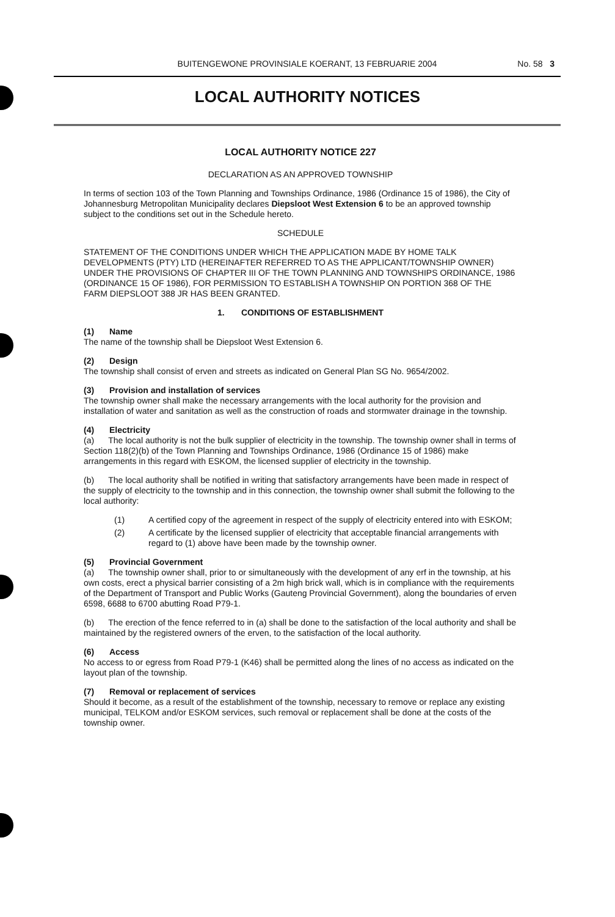BUITENGEWONE PROVINSIALE KOERANT, 13 FEBRUARIE 2004
No. 58 3
LOCAL AUTHORITY NOTICES
LOCAL AUTHORITY NOTICE 227
DECLARATION AS AN APPROVED TOWNSHIP
In terms of section 103 of the Town Planning and Townships Ordinance, 1986 (Ordinance 15 of 1986), the City of Johannesburg Metropolitan Municipality declares Diepsloot West Extension 6 to be an approved township subject to the conditions set out in the Schedule hereto.
SCHEDULE
STATEMENT OF THE CONDITIONS UNDER WHICH THE APPLICATION MADE BY HOME TALK DEVELOPMENTS (PTY) LTD (HEREINAFTER REFERRED TO AS THE APPLICANT/TOWNSHIP OWNER) UNDER THE PROVISIONS OF CHAPTER III OF THE TOWN PLANNING AND TOWNSHIPS ORDINANCE, 1986 (ORDINANCE 15 OF 1986), FOR PERMISSION TO ESTABLISH A TOWNSHIP ON PORTION 368 OF THE FARM DIEPSLOOT 388 JR HAS BEEN GRANTED.
1. CONDITIONS OF ESTABLISHMENT
(1) Name
The name of the township shall be Diepsloot West Extension 6.
(2) Design
The township shall consist of erven and streets as indicated on General Plan SG No. 9654/2002.
(3) Provision and installation of services
The township owner shall make the necessary arrangements with the local authority for the provision and installation of water and sanitation as well as the construction of roads and stormwater drainage in the township.
(4) Electricity
(a) The local authority is not the bulk supplier of electricity in the township. The township owner shall in terms of Section 118(2)(b) of the Town Planning and Townships Ordinance, 1986 (Ordinance 15 of 1986) make arrangements in this regard with ESKOM, the licensed supplier of electricity in the township.
(b) The local authority shall be notified in writing that satisfactory arrangements have been made in respect of the supply of electricity to the township and in this connection, the township owner shall submit the following to the local authority:
(1) A certified copy of the agreement in respect of the supply of electricity entered into with ESKOM;
(2) A certificate by the licensed supplier of electricity that acceptable financial arrangements with regard to (1) above have been made by the township owner.
(5) Provincial Government
(a) The township owner shall, prior to or simultaneously with the development of any erf in the township, at his own costs, erect a physical barrier consisting of a 2m high brick wall, which is in compliance with the requirements of the Department of Transport and Public Works (Gauteng Provincial Government), along the boundaries of erven 6598, 6688 to 6700 abutting Road P79-1.
(b) The erection of the fence referred to in (a) shall be done to the satisfaction of the local authority and shall be maintained by the registered owners of the erven, to the satisfaction of the local authority.
(6) Access
No access to or egress from Road P79-1 (K46) shall be permitted along the lines of no access as indicated on the layout plan of the township.
(7) Removal or replacement of services
Should it become, as a result of the establishment of the township, necessary to remove or replace any existing municipal, TELKOM and/or ESKOM services, such removal or replacement shall be done at the costs of the township owner.